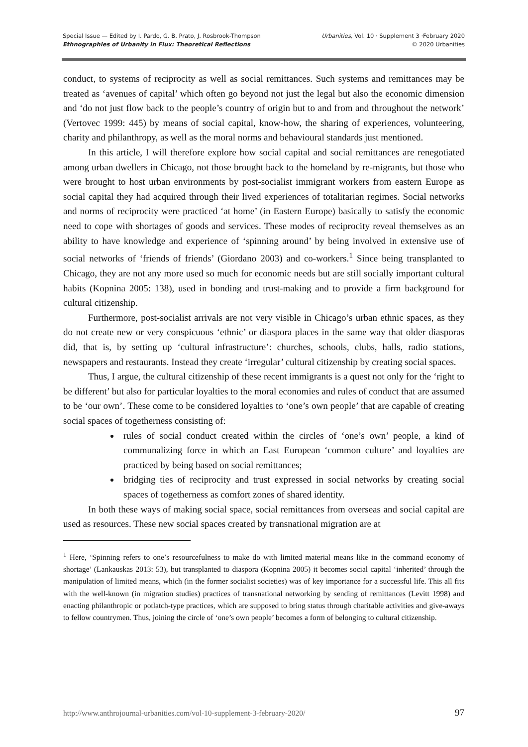Special Issue — Edited by I. Pardo, G. B. Prato, J. Rosbrook-Thompson
Ethnographies of Urbanity in Flux: Theoretical Reflections
Urbanities, Vol. 10 · Supplement 3 ·February 2020
© 2020 Urbanities
conduct, to systems of reciprocity as well as social remittances. Such systems and remittances may be treated as ‘avenues of capital’ which often go beyond not just the legal but also the economic dimension and ‘do not just flow back to the people’s country of origin but to and from and throughout the network’ (Vertovec 1999: 445) by means of social capital, know-how, the sharing of experiences, volunteering, charity and philanthropy, as well as the moral norms and behavioural standards just mentioned.
In this article, I will therefore explore how social capital and social remittances are renegotiated among urban dwellers in Chicago, not those brought back to the homeland by re-migrants, but those who were brought to host urban environments by post-socialist immigrant workers from eastern Europe as social capital they had acquired through their lived experiences of totalitarian regimes. Social networks and norms of reciprocity were practiced ‘at home’ (in Eastern Europe) basically to satisfy the economic need to cope with shortages of goods and services. These modes of reciprocity reveal themselves as an ability to have knowledge and experience of ‘spinning around’ by being involved in extensive use of social networks of ‘friends of friends’ (Giordano 2003) and co-workers.<sup>1</sup> Since being transplanted to Chicago, they are not any more used so much for economic needs but are still socially important cultural habits (Kopnina 2005: 138), used in bonding and trust-making and to provide a firm background for cultural citizenship.
Furthermore, post-socialist arrivals are not very visible in Chicago’s urban ethnic spaces, as they do not create new or very conspicuous ‘ethnic’ or diaspora places in the same way that older diasporas did, that is, by setting up ‘cultural infrastructure’: churches, schools, clubs, halls, radio stations, newspapers and restaurants. Instead they create ‘irregular’ cultural citizenship by creating social spaces.
Thus, I argue, the cultural citizenship of these recent immigrants is a quest not only for the ‘right to be different’ but also for particular loyalties to the moral economies and rules of conduct that are assumed to be ‘our own’. These come to be considered loyalties to ‘one’s own people’ that are capable of creating social spaces of togetherness consisting of:
rules of social conduct created within the circles of ‘one’s own’ people, a kind of communalizing force in which an East European ‘common culture’ and loyalties are practiced by being based on social remittances;
bridging ties of reciprocity and trust expressed in social networks by creating social spaces of togetherness as comfort zones of shared identity.
In both these ways of making social space, social remittances from overseas and social capital are used as resources. These new social spaces created by transnational migration are at
<sup>1</sup> Here, ‘Spinning refers to one’s resourcefulness to make do with limited material means like in the command economy of shortage’ (Lankauskas 2013: 53), but transplanted to diaspora (Kopnina 2005) it becomes social capital ‘inherited’ through the manipulation of limited means, which (in the former socialist societies) was of key importance for a successful life. This all fits with the well-known (in migration studies) practices of transnational networking by sending of remittances (Levitt 1998) and enacting philanthropic or potlatch-type practices, which are supposed to bring status through charitable activities and give-aways to fellow countrymen. Thus, joining the circle of ‘one’s own people’ becomes a form of belonging to cultural citizenship.
http://www.anthrojournal-urbanities.com/vol-10-supplement-3-february-2020/ 97